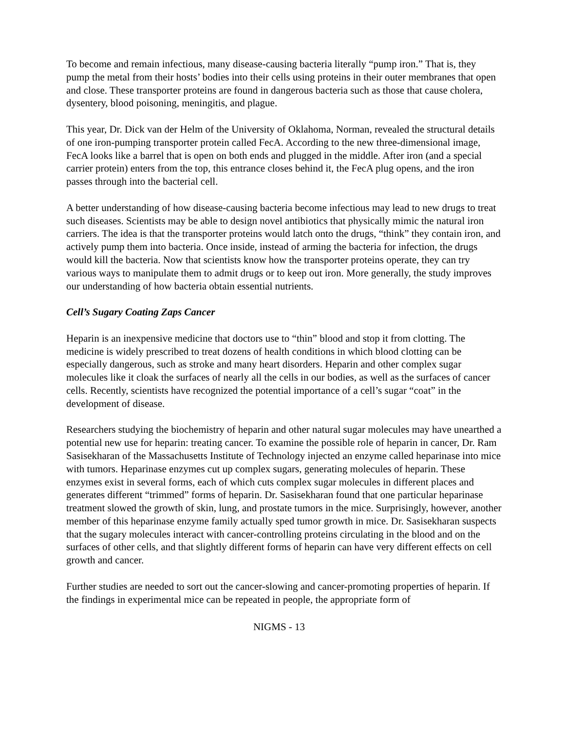To become and remain infectious, many disease-causing bacteria literally “pump iron.” That is, they pump the metal from their hosts’ bodies into their cells using proteins in their outer membranes that open and close. These transporter proteins are found in dangerous bacteria such as those that cause cholera, dysentery, blood poisoning, meningitis, and plague.
This year, Dr. Dick van der Helm of the University of Oklahoma, Norman, revealed the structural details of one iron-pumping transporter protein called FecA. According to the new three-dimensional image, FecA looks like a barrel that is open on both ends and plugged in the middle. After iron (and a special carrier protein) enters from the top, this entrance closes behind it, the FecA plug opens, and the iron passes through into the bacterial cell.
A better understanding of how disease-causing bacteria become infectious may lead to new drugs to treat such diseases. Scientists may be able to design novel antibiotics that physically mimic the natural iron carriers. The idea is that the transporter proteins would latch onto the drugs, “think” they contain iron, and actively pump them into bacteria. Once inside, instead of arming the bacteria for infection, the drugs would kill the bacteria. Now that scientists know how the transporter proteins operate, they can try various ways to manipulate them to admit drugs or to keep out iron. More generally, the study improves our understanding of how bacteria obtain essential nutrients.
Cell’s Sugary Coating Zaps Cancer
Heparin is an inexpensive medicine that doctors use to “thin” blood and stop it from clotting. The medicine is widely prescribed to treat dozens of health conditions in which blood clotting can be especially dangerous, such as stroke and many heart disorders. Heparin and other complex sugar molecules like it cloak the surfaces of nearly all the cells in our bodies, as well as the surfaces of cancer cells. Recently, scientists have recognized the potential importance of a cell’s sugar “coat” in the development of disease.
Researchers studying the biochemistry of heparin and other natural sugar molecules may have unearthed a potential new use for heparin: treating cancer. To examine the possible role of heparin in cancer, Dr. Ram Sasisekharan of the Massachusetts Institute of Technology injected an enzyme called heparinase into mice with tumors. Heparinase enzymes cut up complex sugars, generating molecules of heparin. These enzymes exist in several forms, each of which cuts complex sugar molecules in different places and generates different “trimmed” forms of heparin. Dr. Sasisekharan found that one particular heparinase treatment slowed the growth of skin, lung, and prostate tumors in the mice. Surprisingly, however, another member of this heparinase enzyme family actually sped tumor growth in mice. Dr. Sasisekharan suspects that the sugary molecules interact with cancer-controlling proteins circulating in the blood and on the surfaces of other cells, and that slightly different forms of heparin can have very different effects on cell growth and cancer.
Further studies are needed to sort out the cancer-slowing and cancer-promoting properties of heparin. If the findings in experimental mice can be repeated in people, the appropriate form of
NIGMS - 13